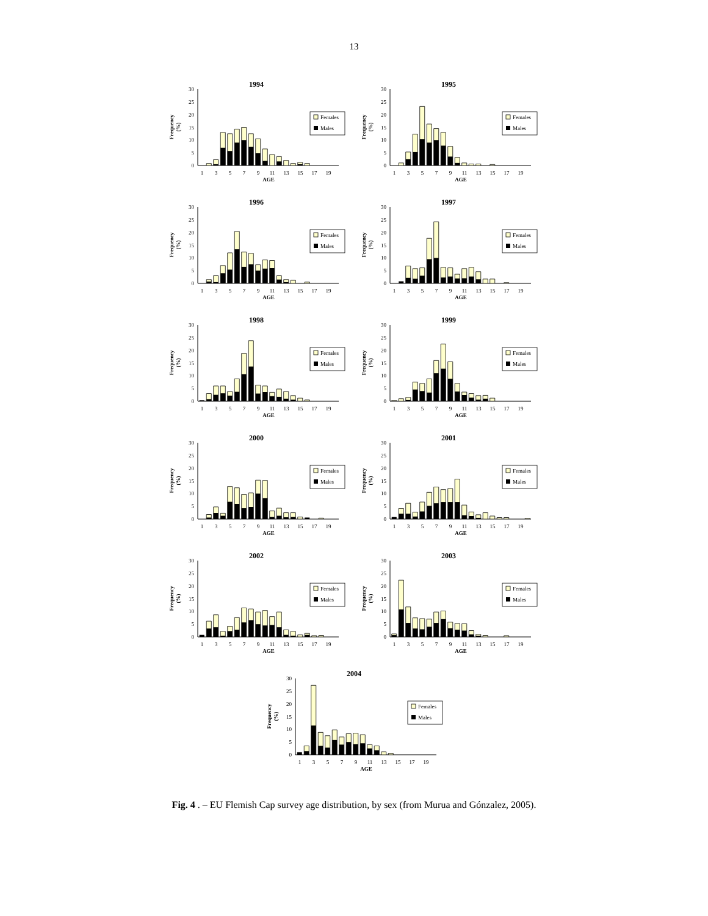13
1994
30
25
20
15
10
5
0
Frequency
(%)
Females
Males
1
3
5
7
9
11
13
15
17
19
AGE
1995
30
25
20
15
10
5
0
Frequency
(%)
Females
Males
1
3
5
7
9
11
13
15
17
19
AGE
1996
30
25
20
15
10
5
0
Frequency
(%)
Females
Males
1
3
5
7
9
11
13
15
17
19
AGE
1997
30
25
20
15
10
5
0
Frequency
(%)
Females
Males
1
3
5
7
9
11
13
15
17
19
AGE
1998
30
25
20
15
10
5
0
Frequency
(%)
Females
Males
1
3
5
7
9
11
13
15
17
19
AGE
1999
30
25
20
15
10
5
0
Frequency
(%)
Females
Males
1
3
5
7
9
11
13
15
17
19
AGE
2000
30
25
20
15
10
5
0
Frequency
(%)
Females
Males
1
3
5
7
9
11
13
15
17
19
AGE
2001
30
25
20
15
10
5
0
Frequency
(%)
Females
Males
1
3
5
7
9
11
13
15
17
19
AGE
2002
30
25
20
15
10
5
0
Frequency
(%)
Females
Males
1
3
5
7
9
11
13
15
17
19
AGE
2003
30
25
20
15
10
5
0
Frequency
(%)
Females
Males
1
3
5
7
9
11
13
15
17
19
AGE
2004
30
25
20
15
10
5
0
Frequency
(%)
Females
Males
1
3
5
7
9
11
13
15
17
19
AGE
Fig. 4 . – EU Flemish Cap survey age distribution, by sex (from Murua and Gónzalez, 2005).